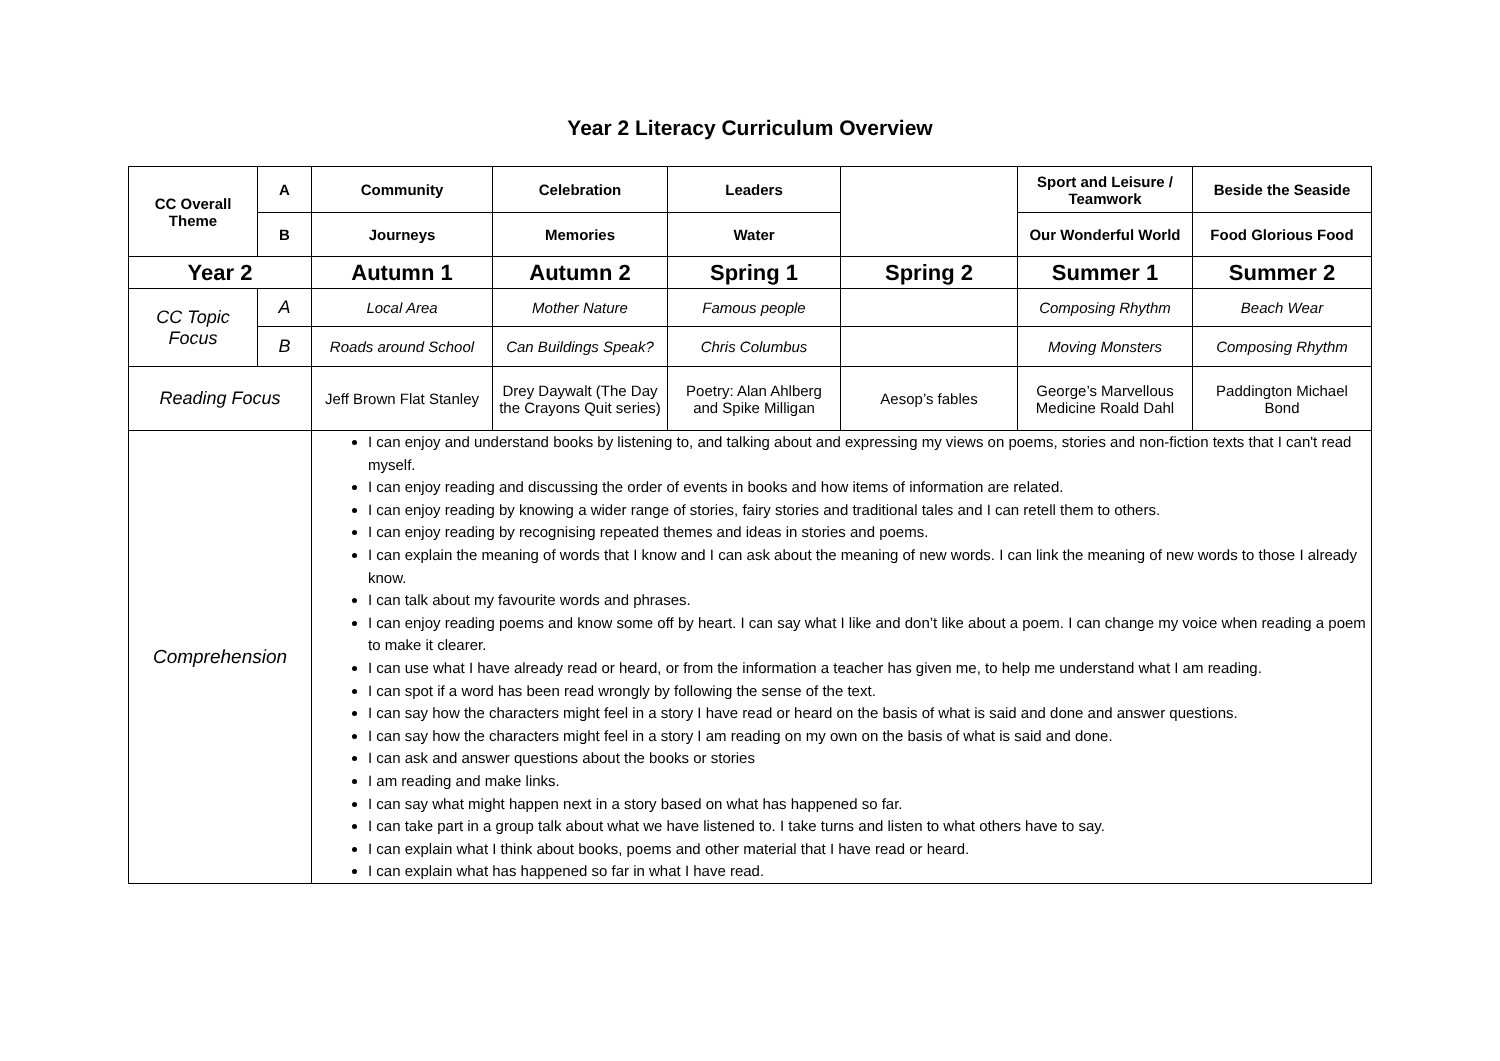Year 2 Literacy Curriculum Overview
| CC Overall Theme | A | Community | Celebration | Leaders | | Sport and Leisure / Teamwork | Beside the Seaside |
| | B | Journeys | Memories | Water | | Our Wonderful World | Food Glorious Food |
| Year 2 | | Autumn 1 | Autumn 2 | Spring 1 | Spring 2 | Summer 1 | Summer 2 |
| CC Topic Focus | A | Local Area | Mother Nature | Famous people | | Composing Rhythm | Beach Wear |
| | B | Roads around School | Can Buildings Speak? | Chris Columbus | | Moving Monsters | Composing Rhythm |
| Reading Focus | | Jeff Brown Flat Stanley | Drey Daywalt (The Day the Crayons Quit series) | Poetry: Alan Ahlberg and Spike Milligan | Aesop’s fables | George’s Marvellous Medicine Roald Dahl | Paddington Michael Bond |
| Comprehension | | I can enjoy and understand books by listening to, and talking about and expressing my views on poems, stories and non-fiction texts that I can't read myself. I can enjoy reading and discussing the order of events in books and how items of information are related. I can enjoy reading by knowing a wider range of stories, fairy stories and traditional tales and I can retell them to others. I can enjoy reading by recognising repeated themes and ideas in stories and poems. I can explain the meaning of words that I know and I can ask about the meaning of new words. I can link the meaning of new words to those I already know. I can talk about my favourite words and phrases. I can enjoy reading poems and know some off by heart. I can say what I like and don’t like about a poem. I can change my voice when reading a poem to make it clearer. I can use what I have already read or heard, or from the information a teacher has given me, to help me understand what I am reading. I can spot if a word has been read wrongly by following the sense of the text. I can say how the characters might feel in a story I have read or heard on the basis of what is said and done and answer questions. I can say how the characters might feel in a story I am reading on my own on the basis of what is said and done. I can ask and answer questions about the books or stories I am reading and make links. I can say what might happen next in a story based on what has happened so far. I can take part in a group talk about what we have listened to. I take turns and listen to what others have to say. I can explain what I think about books, poems and other material that I have read or heard. I can explain what has happened so far in what I have read. | | | | | |